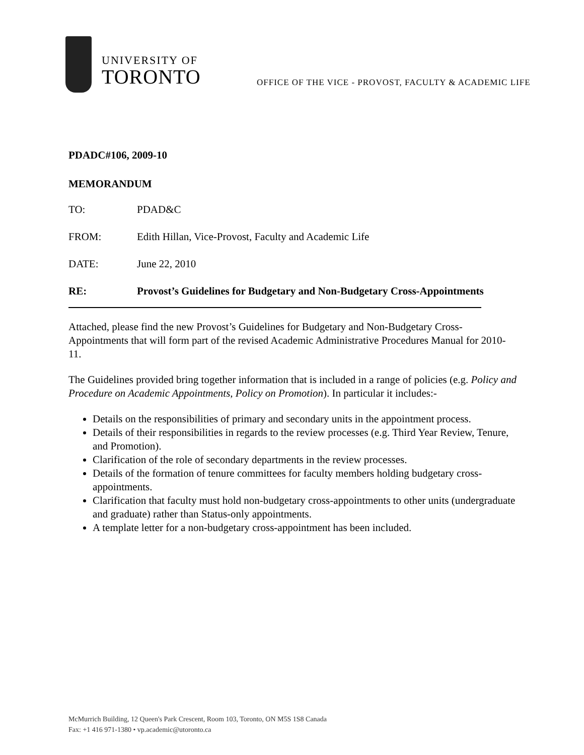UNIVERSITY OF
TORONTO
OFFICE OF THE VICE - PROVOST, FACULTY & ACADEMIC LIFE
PDADC#106, 2009-10
MEMORANDUM
TO: PDAD&C
FROM: Edith Hillan, Vice-Provost, Faculty and Academic Life
DATE: June 22, 2010
RE: Provost’s Guidelines for Budgetary and Non-Budgetary Cross-Appointments
Attached, please find the new Provost’s Guidelines for Budgetary and Non-Budgetary Cross-Appointments that will form part of the revised Academic Administrative Procedures Manual for 2010-11.
The Guidelines provided bring together information that is included in a range of policies (e.g. Policy and Procedure on Academic Appointments, Policy on Promotion). In particular it includes:-
Details on the responsibilities of primary and secondary units in the appointment process.
Details of their responsibilities in regards to the review processes (e.g. Third Year Review, Tenure, and Promotion).
Clarification of the role of secondary departments in the review processes.
Details of the formation of tenure committees for faculty members holding budgetary cross-appointments.
Clarification that faculty must hold non-budgetary cross-appointments to other units (undergraduate and graduate) rather than Status-only appointments.
A template letter for a non-budgetary cross-appointment has been included.
McMurrich Building, 12 Queen's Park Crescent, Room 103, Toronto, ON M5S 1S8 Canada
Fax: +1 416 971-1380 • vp.academic@utoronto.ca